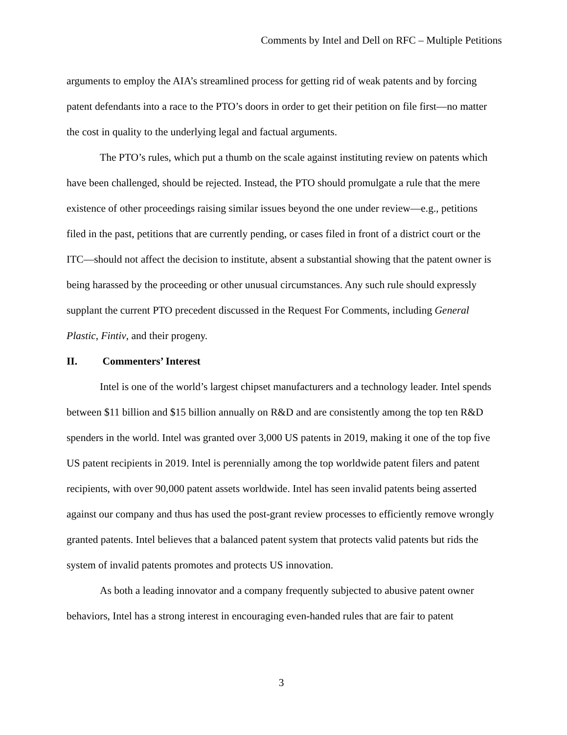Comments by Intel and Dell on RFC – Multiple Petitions
arguments to employ the AIA’s streamlined process for getting rid of weak patents and by forcing patent defendants into a race to the PTO’s doors in order to get their petition on file first—no matter the cost in quality to the underlying legal and factual arguments.
The PTO’s rules, which put a thumb on the scale against instituting review on patents which have been challenged, should be rejected. Instead, the PTO should promulgate a rule that the mere existence of other proceedings raising similar issues beyond the one under review—e.g., petitions filed in the past, petitions that are currently pending, or cases filed in front of a district court or the ITC—should not affect the decision to institute, absent a substantial showing that the patent owner is being harassed by the proceeding or other unusual circumstances. Any such rule should expressly supplant the current PTO precedent discussed in the Request For Comments, including General Plastic, Fintiv, and their progeny.
II. Commenters’ Interest
Intel is one of the world’s largest chipset manufacturers and a technology leader. Intel spends between $11 billion and $15 billion annually on R&D and are consistently among the top ten R&D spenders in the world. Intel was granted over 3,000 US patents in 2019, making it one of the top five US patent recipients in 2019. Intel is perennially among the top worldwide patent filers and patent recipients, with over 90,000 patent assets worldwide. Intel has seen invalid patents being asserted against our company and thus has used the post-grant review processes to efficiently remove wrongly granted patents. Intel believes that a balanced patent system that protects valid patents but rids the system of invalid patents promotes and protects US innovation.
As both a leading innovator and a company frequently subjected to abusive patent owner behaviors, Intel has a strong interest in encouraging even-handed rules that are fair to patent
3